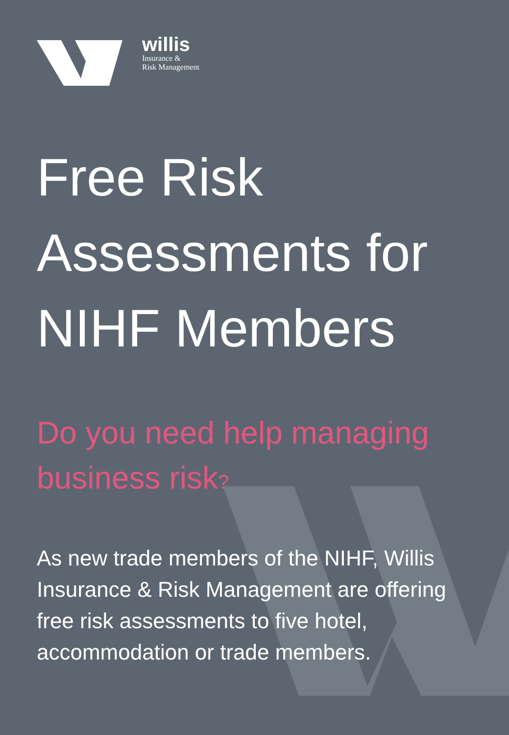willis
Insurance &
Risk Management
Free Risk
Assessments for
NIHF Members
Do you need help managing
business risk?
As new trade members of the NIHF, Willis Insurance & Risk Management are offering free risk assessments to five hotel, accommodation or trade members.